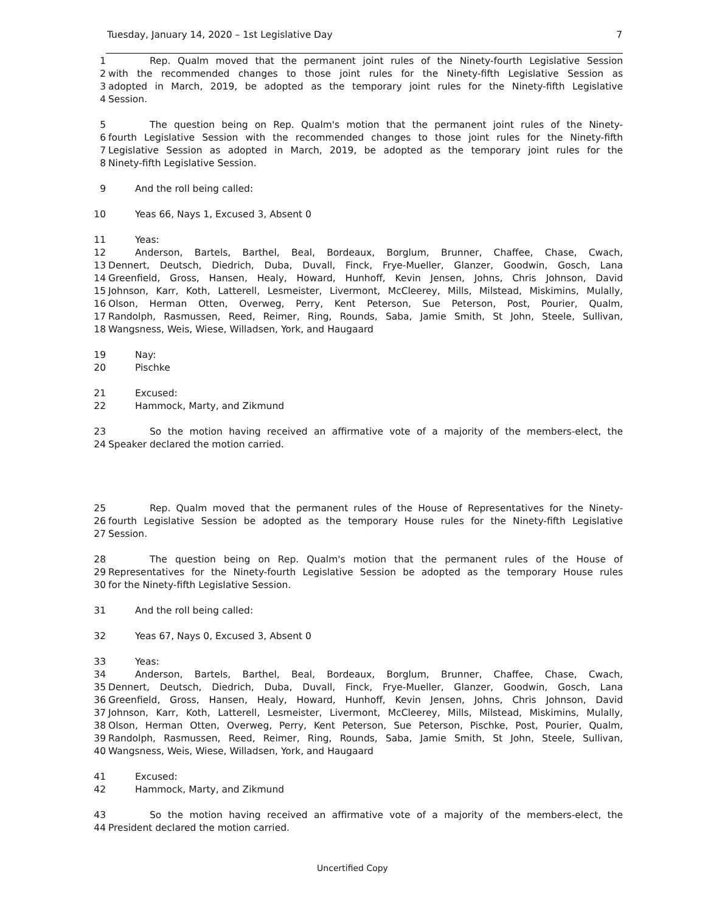Tuesday, January 14, 2020 – 1st Legislative Day 7
1 Rep. Qualm moved that the permanent joint rules of the Ninety-fourth Legislative Session
2 with the recommended changes to those joint rules for the Ninety-fifth Legislative Session as
3 adopted in March, 2019, be adopted as the temporary joint rules for the Ninety-fifth Legislative
4 Session.
5 The question being on Rep. Qualm's motion that the permanent joint rules of the Ninety-
6 fourth Legislative Session with the recommended changes to those joint rules for the Ninety-fifth
7 Legislative Session as adopted in March, 2019, be adopted as the temporary joint rules for the
8 Ninety-fifth Legislative Session.
9 And the roll being called:
10 Yeas 66, Nays 1, Excused 3, Absent 0
11 Yeas:
12 Anderson, Bartels, Barthel, Beal, Bordeaux, Borglum, Brunner, Chaffee, Chase, Cwach,
13 Dennert, Deutsch, Diedrich, Duba, Duvall, Finck, Frye-Mueller, Glanzer, Goodwin, Gosch, Lana
14 Greenfield, Gross, Hansen, Healy, Howard, Hunhoff, Kevin Jensen, Johns, Chris Johnson, David
15 Johnson, Karr, Koth, Latterell, Lesmeister, Livermont, McCleerey, Mills, Milstead, Miskimins, Mulally,
16 Olson, Herman Otten, Overweg, Perry, Kent Peterson, Sue Peterson, Post, Pourier, Qualm,
17 Randolph, Rasmussen, Reed, Reimer, Ring, Rounds, Saba, Jamie Smith, St John, Steele, Sullivan,
18 Wangsness, Weis, Wiese, Willadsen, York, and Haugaard
19 Nay:
20 Pischke
21 Excused:
22 Hammock, Marty, and Zikmund
23 So the motion having received an affirmative vote of a majority of the members-elect, the
24 Speaker declared the motion carried.
25 Rep. Qualm moved that the permanent rules of the House of Representatives for the Ninety-
26 fourth Legislative Session be adopted as the temporary House rules for the Ninety-fifth Legislative
27 Session.
28 The question being on Rep. Qualm's motion that the permanent rules of the House of
29 Representatives for the Ninety-fourth Legislative Session be adopted as the temporary House rules
30 for the Ninety-fifth Legislative Session.
31 And the roll being called:
32 Yeas 67, Nays 0, Excused 3, Absent 0
33 Yeas:
34 Anderson, Bartels, Barthel, Beal, Bordeaux, Borglum, Brunner, Chaffee, Chase, Cwach,
35 Dennert, Deutsch, Diedrich, Duba, Duvall, Finck, Frye-Mueller, Glanzer, Goodwin, Gosch, Lana
36 Greenfield, Gross, Hansen, Healy, Howard, Hunhoff, Kevin Jensen, Johns, Chris Johnson, David
37 Johnson, Karr, Koth, Latterell, Lesmeister, Livermont, McCleerey, Mills, Milstead, Miskimins, Mulally,
38 Olson, Herman Otten, Overweg, Perry, Kent Peterson, Sue Peterson, Pischke, Post, Pourier, Qualm,
39 Randolph, Rasmussen, Reed, Reimer, Ring, Rounds, Saba, Jamie Smith, St John, Steele, Sullivan,
40 Wangsness, Weis, Wiese, Willadsen, York, and Haugaard
41 Excused:
42 Hammock, Marty, and Zikmund
43 So the motion having received an affirmative vote of a majority of the members-elect, the
44 President declared the motion carried.
Uncertified Copy